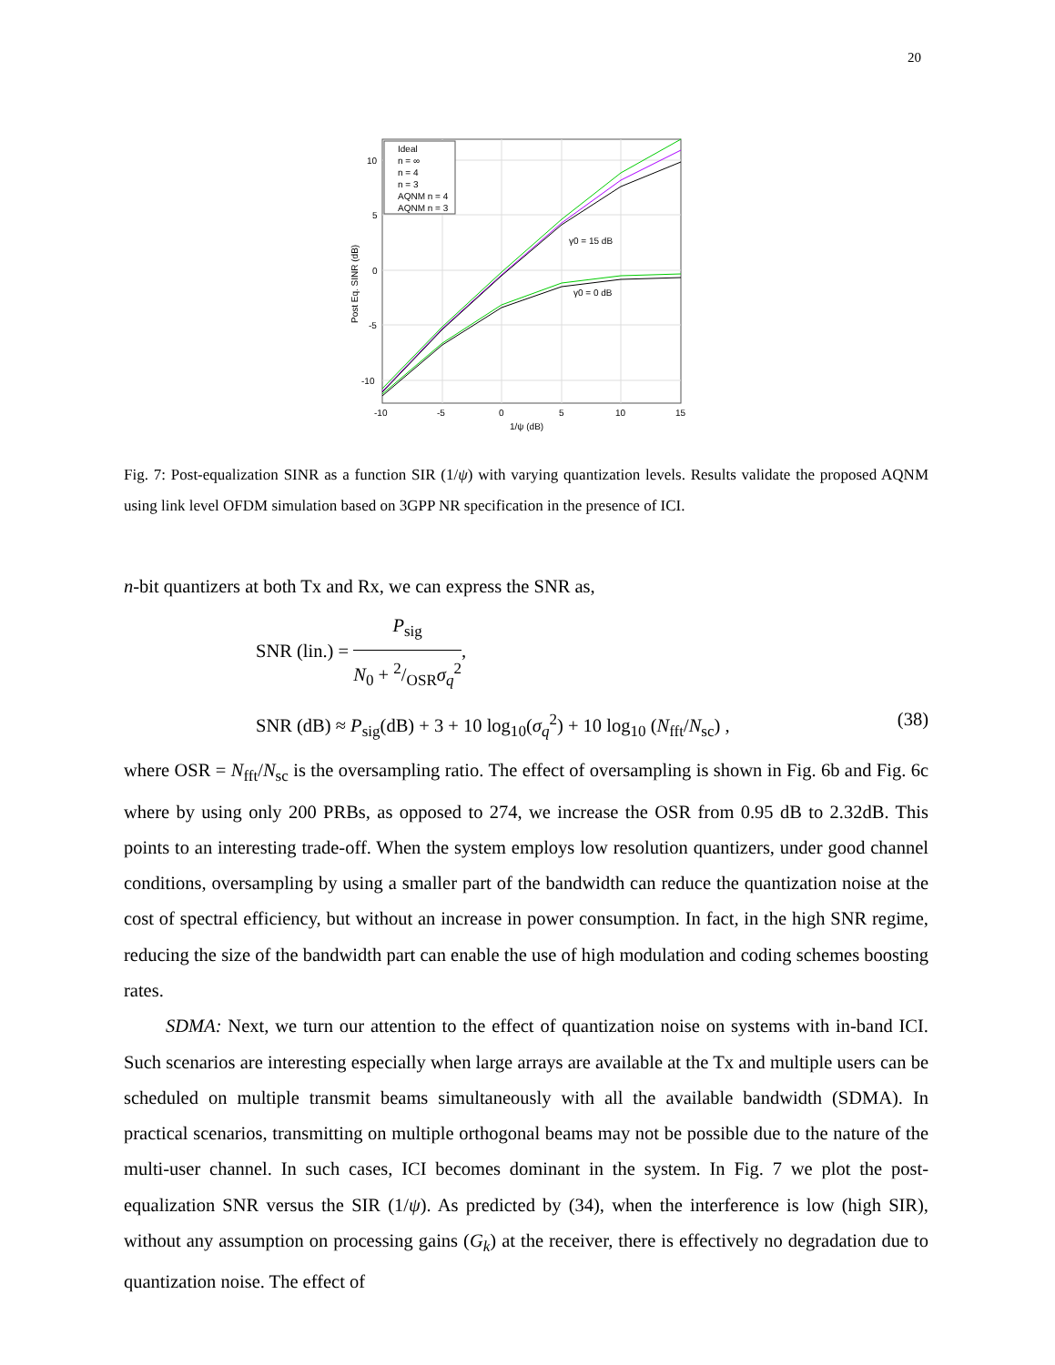20
10
5
0
-5
-10
-10
-5
0
5
10
15
1/ψ (dB)
Post Eq. SINR (dB)
γ0 = 15 dB
γ0 = 0 dB
Ideal
n = ∞
n = 4
n = 3
AQNM n = 4
AQNM n = 3
Fig. 7: Post-equalization SINR as a function SIR (1/ψ) with varying quantization levels. Results validate the proposed AQNM using link level OFDM simulation based on 3GPP NR specification in the presence of ICI.
n-bit quantizers at both Tx and Rx, we can express the SNR as,
SNR (lin.) = P<sub>sig</sub> N<sub>0</sub> + 2/OSRσ<sub>q</sub><sup>2</sup>,
SNR (dB) ≈ P<sub>sig</sub>(dB) + 3 + 10 log<sub>10</sub>(σ<sub>q</sub><sup>2</sup>) + 10 log<sub>10</sub> (N<sub>fft</sub>/N<sub>sc</sub>) , (38)
where OSR = N<sub>fft</sub>/N<sub>sc</sub> is the oversampling ratio. The effect of oversampling is shown in Fig. 6b and Fig. 6c where by using only 200 PRBs, as opposed to 274, we increase the OSR from 0.95 dB to 2.32dB. This points to an interesting trade-off. When the system employs low resolution quantizers, under good channel conditions, oversampling by using a smaller part of the bandwidth can reduce the quantization noise at the cost of spectral efficiency, but without an increase in power consumption. In fact, in the high SNR regime, reducing the size of the bandwidth part can enable the use of high modulation and coding schemes boosting rates.
SDMA: Next, we turn our attention to the effect of quantization noise on systems with in-band ICI. Such scenarios are interesting especially when large arrays are available at the Tx and multiple users can be scheduled on multiple transmit beams simultaneously with all the available bandwidth (SDMA). In practical scenarios, transmitting on multiple orthogonal beams may not be possible due to the nature of the multi-user channel. In such cases, ICI becomes dominant in the system. In Fig. 7 we plot the post-equalization SNR versus the SIR (1/ψ). As predicted by (34), when the interference is low (high SIR), without any assumption on processing gains (G<sub>k</sub>) at the receiver, there is effectively no degradation due to quantization noise. The effect of